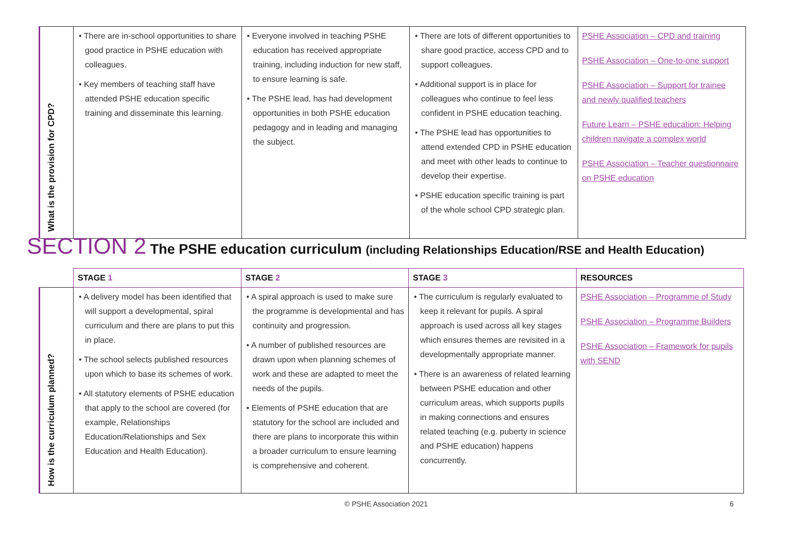| What is the provision for CPD? | • There are in-school opportunities to share good practice in PSHE education with colleagues. • Key members of teaching staff have attended PSHE education specific training and disseminate this learning. | • Everyone involved in teaching PSHE education has received appropriate training, including induction for new staff, to ensure learning is safe. • The PSHE lead, has had development opportunities in both PSHE education pedagogy and in leading and managing the subject. | • There are lots of different opportunities to share good practice, access CPD and to support colleagues. • Additional support is in place for colleagues who continue to feel less confident in PSHE education teaching. • The PSHE lead has opportunities to attend extended CPD in PSHE education and meet with other leads to continue to develop their expertise. • PSHE education specific training is part of the whole school CPD strategic plan. | PSHE Association – CPD and training PSHE Association – One-to-one support PSHE Association – Support for trainee and newly qualified teachers Future Learn – PSHE education: Helping children navigate a complex world PSHE Association – Teacher questionnaire on PSHE education |
SECTION 2 The PSHE education curriculum (including Relationships Education/RSE and Health Education)
| | STAGE 1 | STAGE 2 | STAGE 3 | RESOURCES |
| --- | --- | --- | --- | --- |
| How is the curriculum planned? | • A delivery model has been identified that will support a developmental, spiral curriculum and there are plans to put this in place. • The school selects published resources upon which to base its schemes of work. • All statutory elements of PSHE education that apply to the school are covered (for example, Relationships Education/Relationships and Sex Education and Health Education). | • A spiral approach is used to make sure the programme is developmental and has continuity and progression. • A number of published resources are drawn upon when planning schemes of work and these are adapted to meet the needs of the pupils. • Elements of PSHE education that are statutory for the school are included and there are plans to incorporate this within a broader curriculum to ensure learning is comprehensive and coherent. | • The curriculum is regularly evaluated to keep it relevant for pupils. A spiral approach is used across all key stages which ensures themes are revisited in a developmentally appropriate manner. • There is an awareness of related learning between PSHE education and other curriculum areas, which supports pupils in making connections and ensures related teaching (e.g. puberty in science and PSHE education) happens concurrently. | PSHE Association – Programme of Study PSHE Association – Programme Builders PSHE Association – Framework for pupils with SEND |
© PSHE Association 2021 6